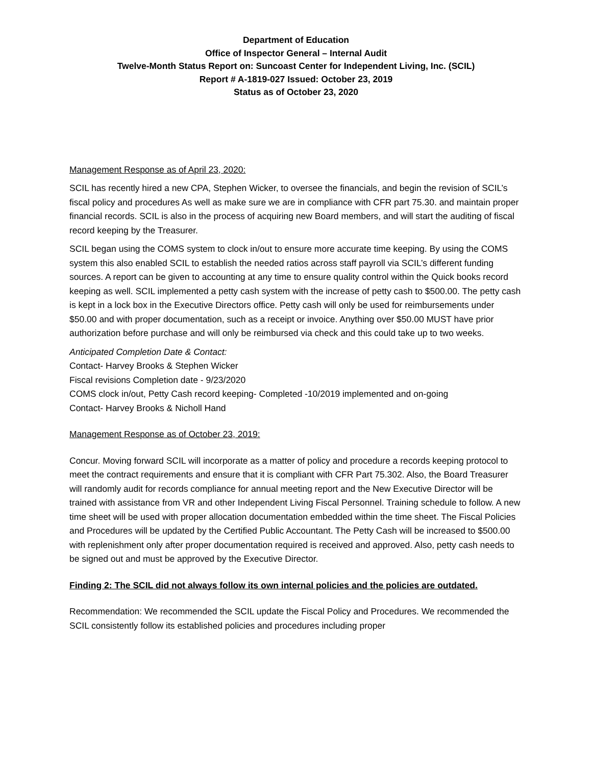Department of Education
Office of Inspector General – Internal Audit
Twelve-Month Status Report on: Suncoast Center for Independent Living, Inc. (SCIL)
Report # A-1819-027 Issued: October 23, 2019
Status as of October 23, 2020
Management Response as of April 23, 2020:
SCIL has recently hired a new CPA, Stephen Wicker, to oversee the financials, and begin the revision of SCIL’s fiscal policy and procedures As well as make sure we are in compliance with CFR part 75.30. and maintain proper financial records. SCIL is also in the process of acquiring new Board members, and will start the auditing of fiscal record keeping by the Treasurer.
SCIL began using the COMS system to clock in/out to ensure more accurate time keeping. By using the COMS system this also enabled SCIL to establish the needed ratios across staff payroll via SCIL’s different funding sources. A report can be given to accounting at any time to ensure quality control within the Quick books record keeping as well. SCIL implemented a petty cash system with the increase of petty cash to $500.00. The petty cash is kept in a lock box in the Executive Directors office. Petty cash will only be used for reimbursements under $50.00 and with proper documentation, such as a receipt or invoice. Anything over $50.00 MUST have prior authorization before purchase and will only be reimbursed via check and this could take up to two weeks.
Anticipated Completion Date & Contact:
Contact- Harvey Brooks & Stephen Wicker
Fiscal revisions Completion date - 9/23/2020
COMS clock in/out, Petty Cash record keeping- Completed -10/2019 implemented and on-going
Contact- Harvey Brooks & Nicholl Hand
Management Response as of October 23, 2019:
Concur. Moving forward SCIL will incorporate as a matter of policy and procedure a records keeping protocol to meet the contract requirements and ensure that it is compliant with CFR Part 75.302. Also, the Board Treasurer will randomly audit for records compliance for annual meeting report and the New Executive Director will be trained with assistance from VR and other Independent Living Fiscal Personnel. Training schedule to follow. A new time sheet will be used with proper allocation documentation embedded within the time sheet. The Fiscal Policies and Procedures will be updated by the Certified Public Accountant. The Petty Cash will be increased to $500.00 with replenishment only after proper documentation required is received and approved. Also, petty cash needs to be signed out and must be approved by the Executive Director.
Finding 2: The SCIL did not always follow its own internal policies and the policies are outdated.
Recommendation: We recommended the SCIL update the Fiscal Policy and Procedures. We recommended the SCIL consistently follow its established policies and procedures including proper